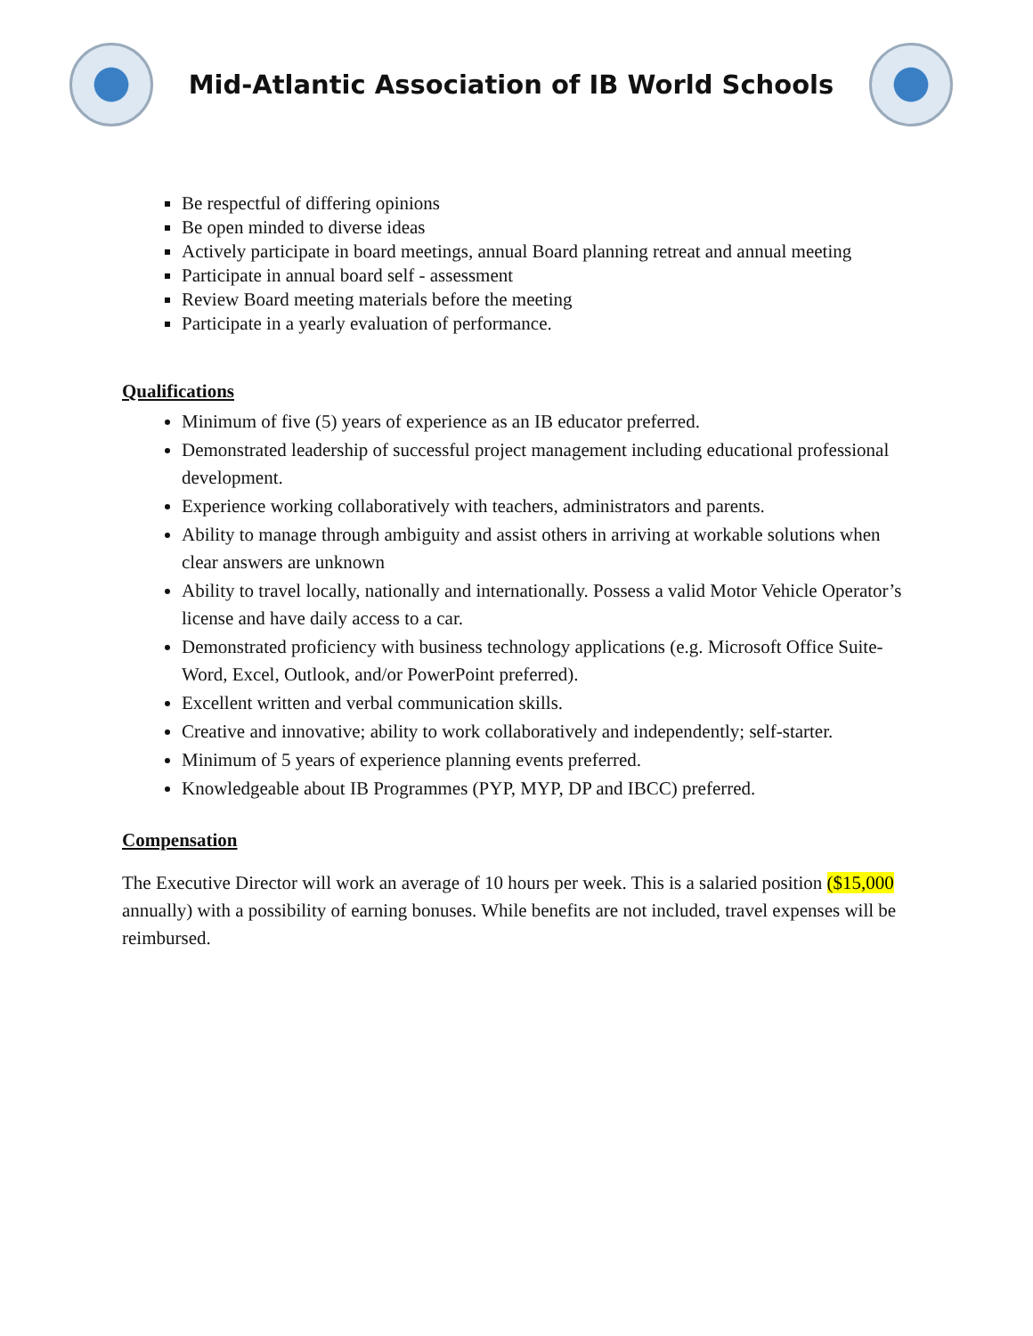Mid-Atlantic Association of IB World Schools
Be respectful of differing opinions
Be open minded to diverse ideas
Actively participate in board meetings, annual Board planning retreat and annual meeting
Participate in annual board self - assessment
Review Board meeting materials before the meeting
Participate in a yearly evaluation of performance.
Qualifications
Minimum of five (5) years of experience as an IB educator preferred.
Demonstrated leadership of successful project management including educational professional development.
Experience working collaboratively with teachers, administrators and parents.
Ability to manage through ambiguity and assist others in arriving at workable solutions when clear answers are unknown
Ability to travel locally, nationally and internationally. Possess a valid Motor Vehicle Operator’s license and have daily access to a car.
Demonstrated proficiency with business technology applications (e.g. Microsoft Office Suite-Word, Excel, Outlook, and/or PowerPoint preferred).
Excellent written and verbal communication skills.
Creative and innovative; ability to work collaboratively and independently; self-starter.
Minimum of 5 years of experience planning events preferred.
Knowledgeable about IB Programmes (PYP, MYP, DP and IBCC) preferred.
Compensation
The Executive Director will work an average of 10 hours per week. This is a salaried position ($15,000 annually) with a possibility of earning bonuses. While benefits are not included, travel expenses will be reimbursed.